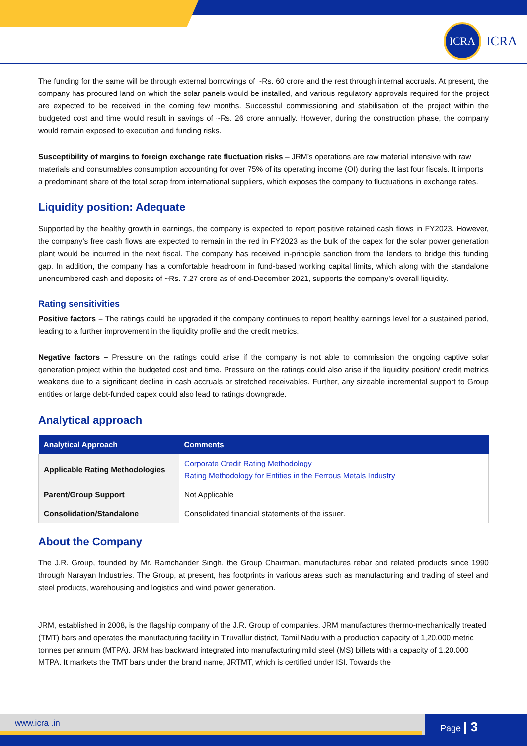ICRA
ICRA
The funding for the same will be through external borrowings of ~Rs. 60 crore and the rest through internal accruals. At present, the company has procured land on which the solar panels would be installed, and various regulatory approvals required for the project are expected to be received in the coming few months. Successful commissioning and stabilisation of the project within the budgeted cost and time would result in savings of ~Rs. 26 crore annually. However, during the construction phase, the company would remain exposed to execution and funding risks.
Susceptibility of margins to foreign exchange rate fluctuation risks – JRM’s operations are raw material intensive with raw materials and consumables consumption accounting for over 75% of its operating income (OI) during the last four fiscals. It imports a predominant share of the total scrap from international suppliers, which exposes the company to fluctuations in exchange rates.
Liquidity position: Adequate
Supported by the healthy growth in earnings, the company is expected to report positive retained cash flows in FY2023. However, the company’s free cash flows are expected to remain in the red in FY2023 as the bulk of the capex for the solar power generation plant would be incurred in the next fiscal. The company has received in-principle sanction from the lenders to bridge this funding gap. In addition, the company has a comfortable headroom in fund-based working capital limits, which along with the standalone unencumbered cash and deposits of ~Rs. 7.27 crore as of end-December 2021, supports the company’s overall liquidity.
Rating sensitivities
Positive factors – The ratings could be upgraded if the company continues to report healthy earnings level for a sustained period, leading to a further improvement in the liquidity profile and the credit metrics.
Negative factors – Pressure on the ratings could arise if the company is not able to commission the ongoing captive solar generation project within the budgeted cost and time. Pressure on the ratings could also arise if the liquidity position/ credit metrics weakens due to a significant decline in cash accruals or stretched receivables. Further, any sizeable incremental support to Group entities or large debt-funded capex could also lead to ratings downgrade.
Analytical approach
| Analytical Approach | Comments |
| --- | --- |
| Applicable Rating Methodologies | Corporate Credit Rating Methodology Rating Methodology for Entities in the Ferrous Metals Industry |
| Parent/Group Support | Not Applicable |
| Consolidation/Standalone | Consolidated financial statements of the issuer. |
About the Company
The J.R. Group, founded by Mr. Ramchander Singh, the Group Chairman, manufactures rebar and related products since 1990 through Narayan Industries. The Group, at present, has footprints in various areas such as manufacturing and trading of steel and steel products, warehousing and logistics and wind power generation.
JRM, established in 2008, is the flagship company of the J.R. Group of companies. JRM manufactures thermo-mechanically treated (TMT) bars and operates the manufacturing facility in Tiruvallur district, Tamil Nadu with a production capacity of 1,20,000 metric tonnes per annum (MTPA). JRM has backward integrated into manufacturing mild steel (MS) billets with a capacity of 1,20,000 MTPA. It markets the TMT bars under the brand name, JRTMT, which is certified under ISI. Towards the
www.icra .in Page | 3